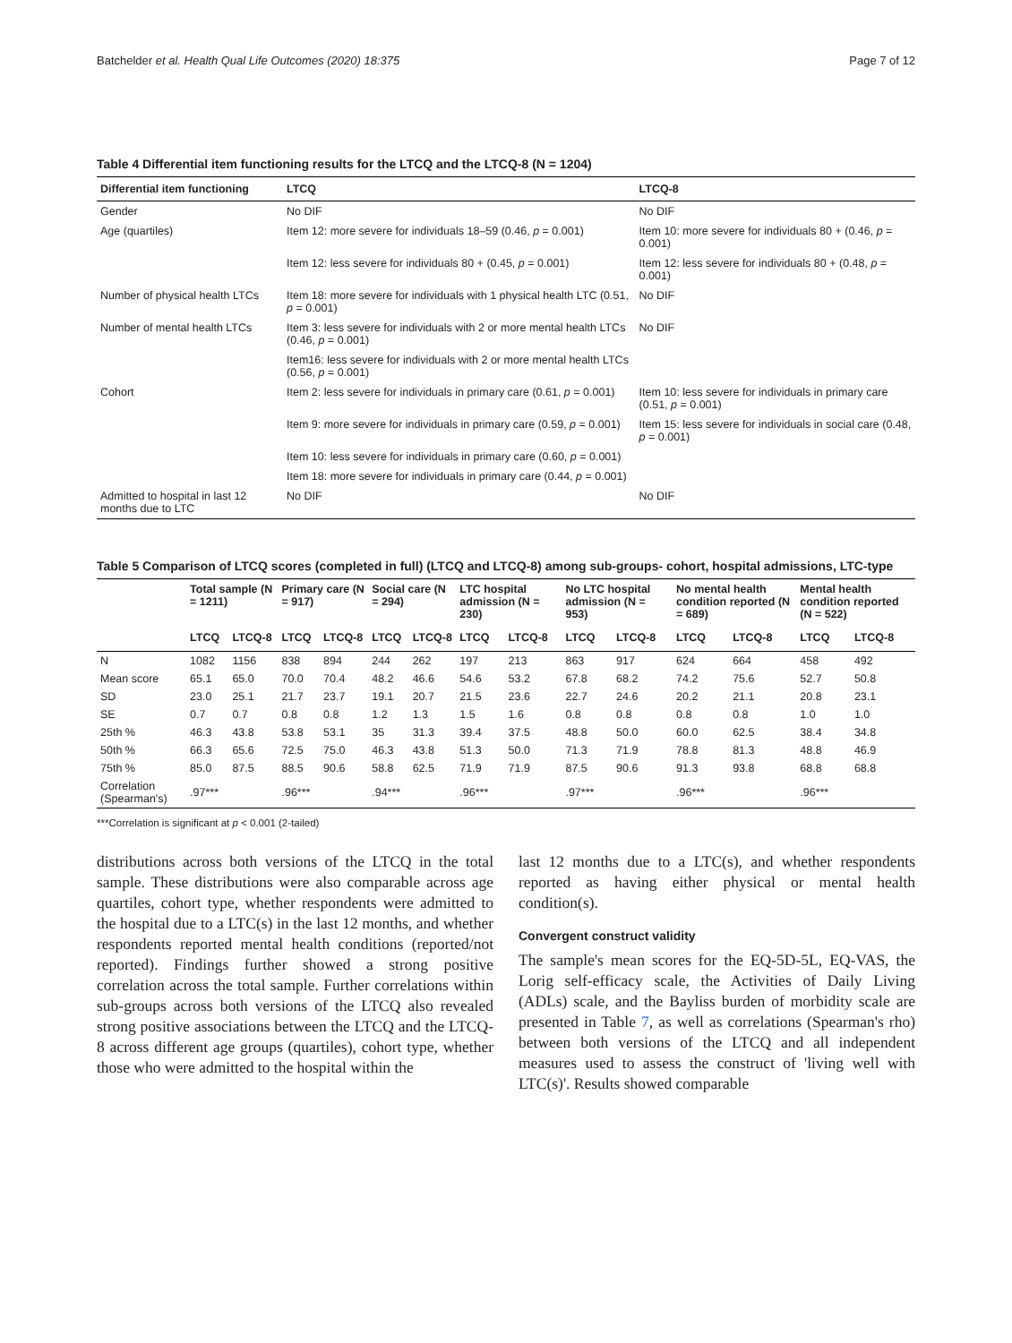Batchelder et al. Health Qual Life Outcomes (2020) 18:375 Page 7 of 12
Table 4 Differential item functioning results for the LTCQ and the LTCQ-8 (N = 1204)
| Differential item functioning | LTCQ | LTCQ-8 |
| --- | --- | --- |
| Gender | No DIF | No DIF |
| Age (quartiles) | Item 12: more severe for individuals 18–59 (0.46, p = 0.001) | Item 10: more severe for individuals 80 + (0.46, p = 0.001) |
| | Item 12: less severe for individuals 80 + (0.45, p = 0.001) | Item 12: less severe for individuals 80 + (0.48, p = 0.001) |
| Number of physical health LTCs | Item 18: more severe for individuals with 1 physical health LTC (0.51, p = 0.001) | No DIF |
| Number of mental health LTCs | Item 3: less severe for individuals with 2 or more mental health LTCs (0.46, p = 0.001) | No DIF |
| | Item16: less severe for individuals with 2 or more mental health LTCs (0.56, p = 0.001) | |
| Cohort | Item 2: less severe for individuals in primary care (0.61, p = 0.001) | Item 10: less severe for individuals in primary care (0.51, p = 0.001) |
| | Item 9: more severe for individuals in primary care (0.59, p = 0.001) | Item 15: less severe for individuals in social care (0.48, p = 0.001) |
| | Item 10: less severe for individuals in primary care (0.60, p = 0.001) | |
| | Item 18: more severe for individuals in primary care (0.44, p = 0.001) | |
| Admitted to hospital in last 12 months due to LTC | No DIF | No DIF |
Table 5 Comparison of LTCQ scores (completed in full) (LTCQ and LTCQ-8) among sub-groups- cohort, hospital admissions, LTC-type
| | Total sample (N = 1211) | | Primary care (N = 917) | | Social care (N = 294) | | LTC hospital admission (N = 230) | | No LTC hospital admission (N = 953) | | No mental health condition reported (N = 689) | | Mental health condition reported (N = 522) | |
| --- | --- | --- | --- | --- | --- | --- | --- | --- | --- | --- | --- | --- | --- | --- |
| | LTCQ | LTCQ-8 | LTCQ | LTCQ-8 | LTCQ | LTCQ-8 | LTCQ | LTCQ-8 | LTCQ | LTCQ-8 | LTCQ | LTCQ-8 | LTCQ | LTCQ-8 |
| N | 1082 | 1156 | 838 | 894 | 244 | 262 | 197 | 213 | 863 | 917 | 624 | 664 | 458 | 492 |
| Mean score | 65.1 | 65.0 | 70.0 | 70.4 | 48.2 | 46.6 | 54.6 | 53.2 | 67.8 | 68.2 | 74.2 | 75.6 | 52.7 | 50.8 |
| SD | 23.0 | 25.1 | 21.7 | 23.7 | 19.1 | 20.7 | 21.5 | 23.6 | 22.7 | 24.6 | 20.2 | 21.1 | 20.8 | 23.1 |
| SE | 0.7 | 0.7 | 0.8 | 0.8 | 1.2 | 1.3 | 1.5 | 1.6 | 0.8 | 0.8 | 0.8 | 0.8 | 1.0 | 1.0 |
| 25th % | 46.3 | 43.8 | 53.8 | 53.1 | 35 | 31.3 | 39.4 | 37.5 | 48.8 | 50.0 | 60.0 | 62.5 | 38.4 | 34.8 |
| 50th % | 66.3 | 65.6 | 72.5 | 75.0 | 46.3 | 43.8 | 51.3 | 50.0 | 71.3 | 71.9 | 78.8 | 81.3 | 48.8 | 46.9 |
| 75th % | 85.0 | 87.5 | 88.5 | 90.6 | 58.8 | 62.5 | 71.9 | 71.9 | 87.5 | 90.6 | 91.3 | 93.8 | 68.8 | 68.8 |
| Correlation (Spearman's) | .97*** | | .96*** | | .94*** | | .96*** | | .97*** | | .96*** | | .96*** | |
***Correlation is significant at p < 0.001 (2-tailed)
distributions across both versions of the LTCQ in the total sample. These distributions were also comparable across age quartiles, cohort type, whether respondents were admitted to the hospital due to a LTC(s) in the last 12 months, and whether respondents reported mental health conditions (reported/not reported). Findings further showed a strong positive correlation across the total sample. Further correlations within sub-groups across both versions of the LTCQ also revealed strong positive associations between the LTCQ and the LTCQ-8 across different age groups (quartiles), cohort type, whether those who were admitted to the hospital within the
last 12 months due to a LTC(s), and whether respondents reported as having either physical or mental health condition(s).
Convergent construct validity
The sample's mean scores for the EQ-5D-5L, EQ-VAS, the Lorig self-efficacy scale, the Activities of Daily Living (ADLs) scale, and the Bayliss burden of morbidity scale are presented in Table 7, as well as correlations (Spearman's rho) between both versions of the LTCQ and all independent measures used to assess the construct of 'living well with LTC(s)'. Results showed comparable